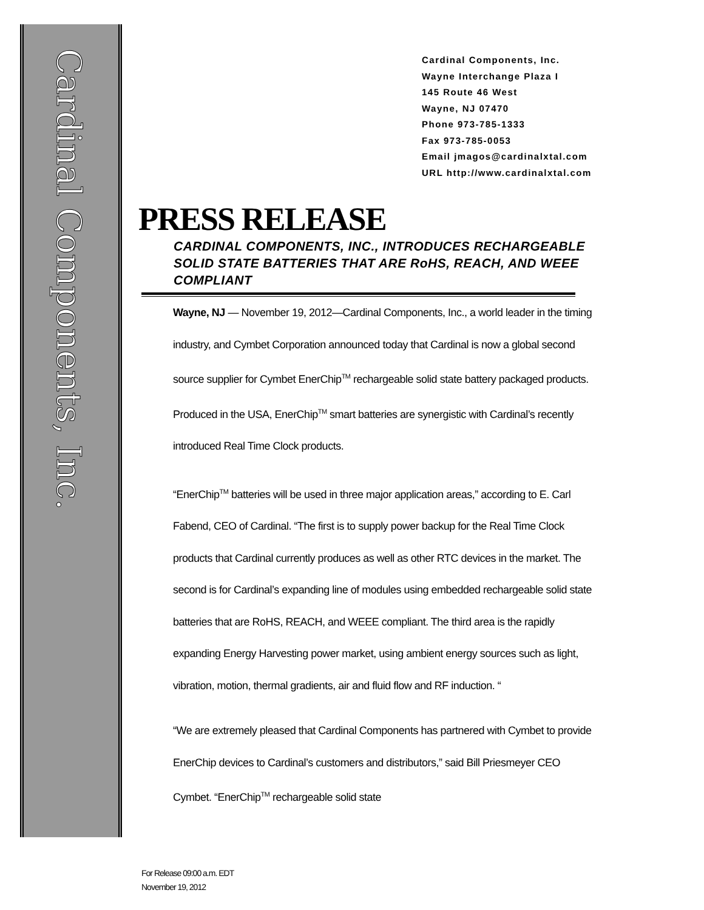Cardinal Components, Inc.
Cardinal Components, Inc.
Wayne Interchange Plaza I
145 Route 46 West
Wayne, NJ 07470
Phone 973-785-1333
Fax 973-785-0053
Email jmagos@cardinalxtal.com
URL http://www.cardinalxtal.com
PRESS RELEASE
CARDINAL COMPONENTS, INC., INTRODUCES RECHARGEABLE SOLID STATE BATTERIES THAT ARE RoHS, REACH, AND WEEE COMPLIANT
Wayne, NJ — November 19, 2012—Cardinal Components, Inc., a world leader in the timing industry, and Cymbet Corporation announced today that Cardinal is now a global second source supplier for Cymbet EnerChip<sup>TM</sup> rechargeable solid state battery packaged products. Produced in the USA, EnerChip<sup>TM</sup> smart batteries are synergistic with Cardinal’s recently introduced Real Time Clock products.
“EnerChip<sup>TM</sup> batteries will be used in three major application areas,” according to E. Carl Fabend, CEO of Cardinal. “The first is to supply power backup for the Real Time Clock products that Cardinal currently produces as well as other RTC devices in the market. The second is for Cardinal’s expanding line of modules using embedded rechargeable solid state batteries that are RoHS, REACH, and WEEE compliant. The third area is the rapidly expanding Energy Harvesting power market, using ambient energy sources such as light, vibration, motion, thermal gradients, air and fluid flow and RF induction. “
“We are extremely pleased that Cardinal Components has partnered with Cymbet to provide EnerChip devices to Cardinal’s customers and distributors,” said Bill Priesmeyer CEO Cymbet. “EnerChip<sup>TM</sup> rechargeable solid state
For Release 09:00 a.m. EDT
November 19, 2012